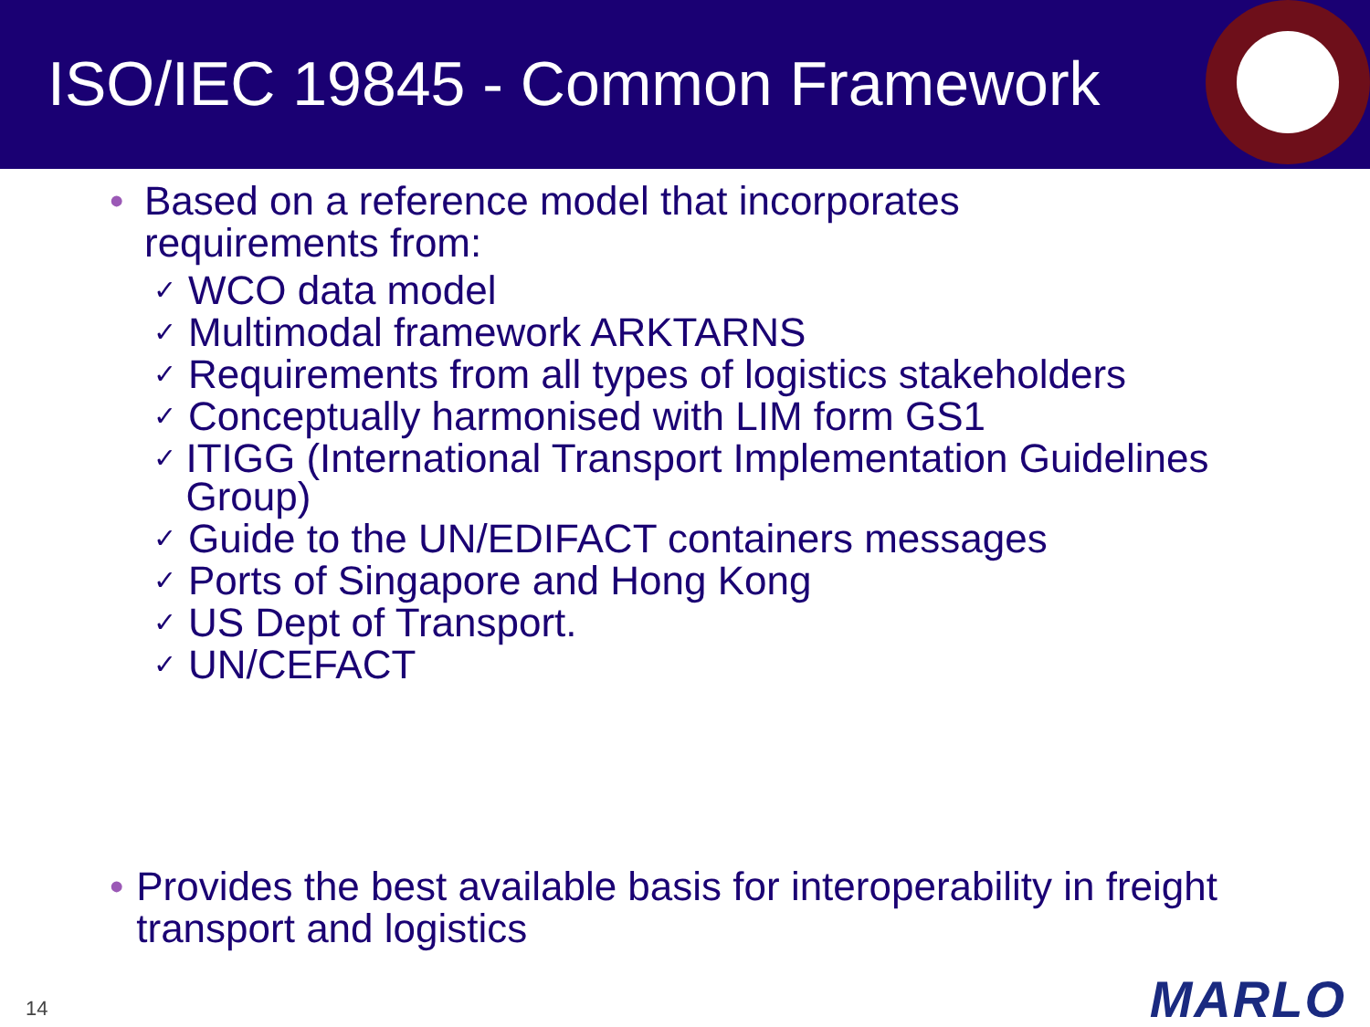ISO/IEC 19845 - Common Framework
• Based on a reference model that incorporates
requirements from:
✓ WCO data model
✓ Multimodal framework ARKTARNS
✓ Requirements from all types of logistics stakeholders
✓ Conceptually harmonised with LIM form GS1
✓ ITIGG (International Transport Implementation Guidelines Group)
✓ Guide to the UN/EDIFACT containers messages
✓ Ports of Singapore and Hong Kong
✓ US Dept of Transport.
✓ UN/CEFACT
• Provides the best available basis for interoperability in freight transport and logistics
14 MARLO